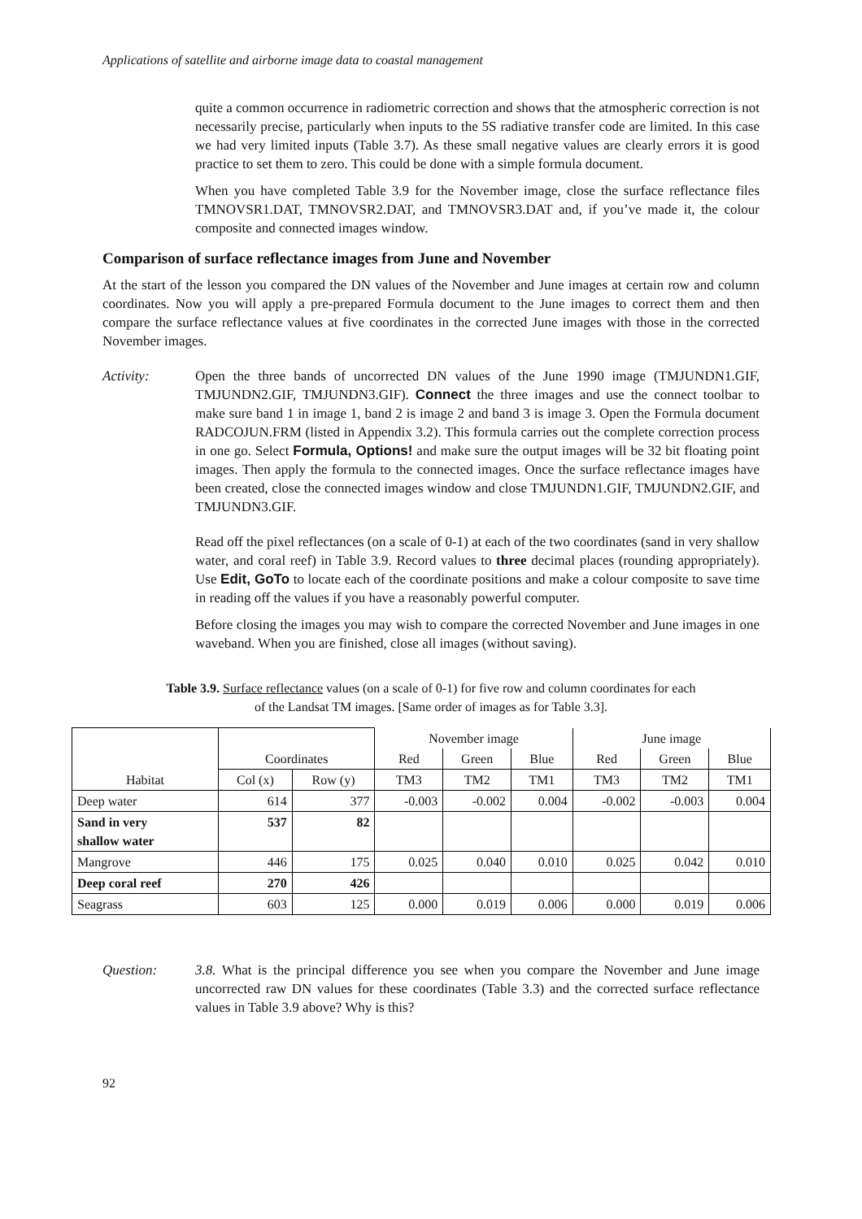Applications of satellite and airborne image data to coastal management
quite a common occurrence in radiometric correction and shows that the atmospheric correction is not necessarily precise, particularly when inputs to the 5S radiative transfer code are limited. In this case we had very limited inputs (Table 3.7). As these small negative values are clearly errors it is good practice to set them to zero. This could be done with a simple formula document.
When you have completed Table 3.9 for the November image, close the surface reflectance files TMNOVSR1.DAT, TMNOVSR2.DAT, and TMNOVSR3.DAT and, if you’ve made it, the colour composite and connected images window.
Comparison of surface reflectance images from June and November
At the start of the lesson you compared the DN values of the November and June images at certain row and column coordinates. Now you will apply a pre-prepared Formula document to the June images to correct them and then compare the surface reflectance values at five coordinates in the corrected June images with those in the corrected November images.
Activity: Open the three bands of uncorrected DN values of the June 1990 image (TMJUNDN1.GIF, TMJUNDN2.GIF, TMJUNDN3.GIF). Connect the three images and use the connect toolbar to make sure band 1 in image 1, band 2 is image 2 and band 3 is image 3. Open the Formula document RADCOJUN.FRM (listed in Appendix 3.2). This formula carries out the complete correction process in one go. Select Formula, Options! and make sure the output images will be 32 bit floating point images. Then apply the formula to the connected images. Once the surface reflectance images have been created, close the connected images window and close TMJUNDN1.GIF, TMJUNDN2.GIF, and TMJUNDN3.GIF.
Read off the pixel reflectances (on a scale of 0-1) at each of the two coordinates (sand in very shallow water, and coral reef) in Table 3.9. Record values to three decimal places (rounding appropriately). Use Edit, GoTo to locate each of the coordinate positions and make a colour composite to save time in reading off the values if you have a reasonably powerful computer.
Before closing the images you may wish to compare the corrected November and June images in one waveband. When you are finished, close all images (without saving).
Table 3.9. Surface reflectance values (on a scale of 0-1) for five row and column coordinates for each
of the Landsat TM images. [Same order of images as for Table 3.3].
| Habitat | Coordinates | | November image | | | June image | | |
| --- | --- | --- | --- | --- | --- | --- | --- | --- |
| | | | Red | Green | Blue | Red | Green | Blue |
| | Col (x) | Row (y) | TM3 | TM2 | TM1 | TM3 | TM2 | TM1 |
| Deep water | 614 | 377 | -0.003 | -0.002 | 0.004 | -0.002 | -0.003 | 0.004 |
| Sand in very shallow water | 537 | 82 | | | | | | |
| Mangrove | 446 | 175 | 0.025 | 0.040 | 0.010 | 0.025 | 0.042 | 0.010 |
| Deep coral reef | 270 | 426 | | | | | | |
| Seagrass | 603 | 125 | 0.000 | 0.019 | 0.006 | 0.000 | 0.019 | 0.006 |
Question: 3.8. What is the principal difference you see when you compare the November and June image uncorrected raw DN values for these coordinates (Table 3.3) and the corrected surface reflectance values in Table 3.9 above? Why is this?
92